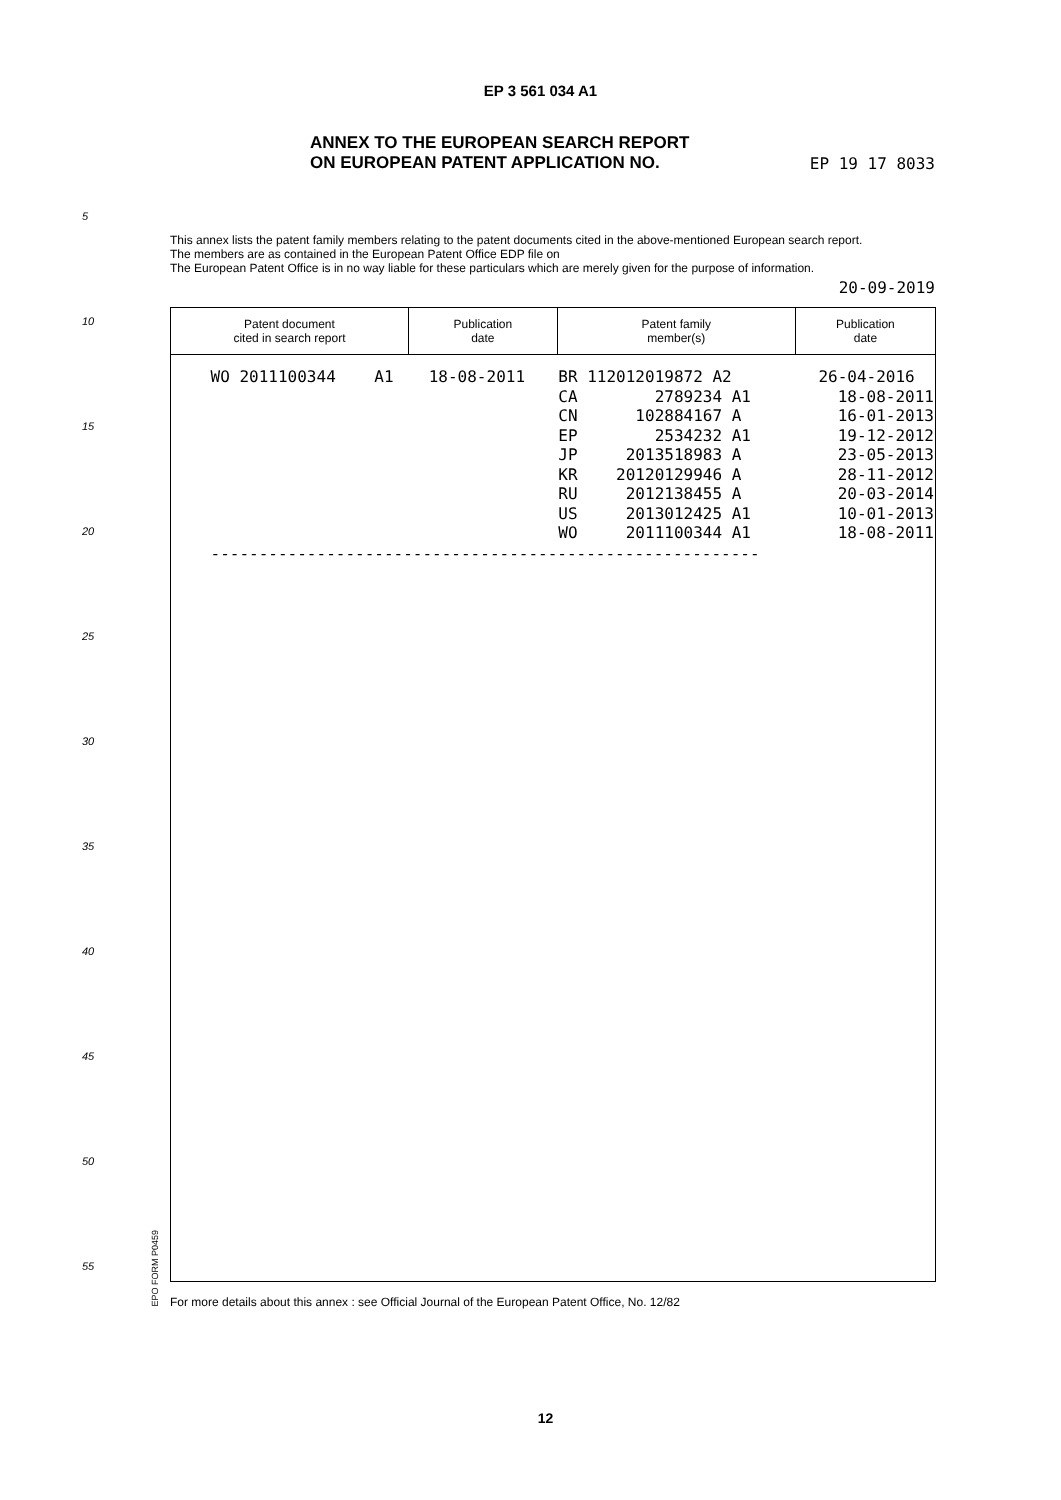EP 3 561 034 A1
ANNEX TO THE EUROPEAN SEARCH REPORT
ON EUROPEAN PATENT APPLICATION NO. EP 19 17 8033
5
This annex lists the patent family members relating to the patent documents cited in the above-mentioned European search report.
The members are as contained in the European Patent Office EDP file on
The European Patent Office is in no way liable for these particulars which are merely given for the purpose of information.
20-09-2019
| Patent document cited in search report | Publication date | Patent family member(s) | Publication date |
| --- | --- | --- | --- |
| WO 2011100344 A1 | 18-08-2011 | BR 112012019872 A2 26-04-2016 CA 2789234 A1 18-08-2011 CN 102884167 A 16-01-2013 EP 2534232 A1 19-12-2012 JP 2013518983 A 23-05-2013 KR 20120129946 A 28-11-2012 RU 2012138455 A 20-03-2014 US 2013012425 A1 10-01-2013 WO 2011100344 A1 18-08-2011 | |
| --------------------------------------------------------- | | | |
10
15
20
25
30
35
40
45
50
55
EPO FORM P0459
For more details about this annex : see Official Journal of the European Patent Office, No. 12/82
12